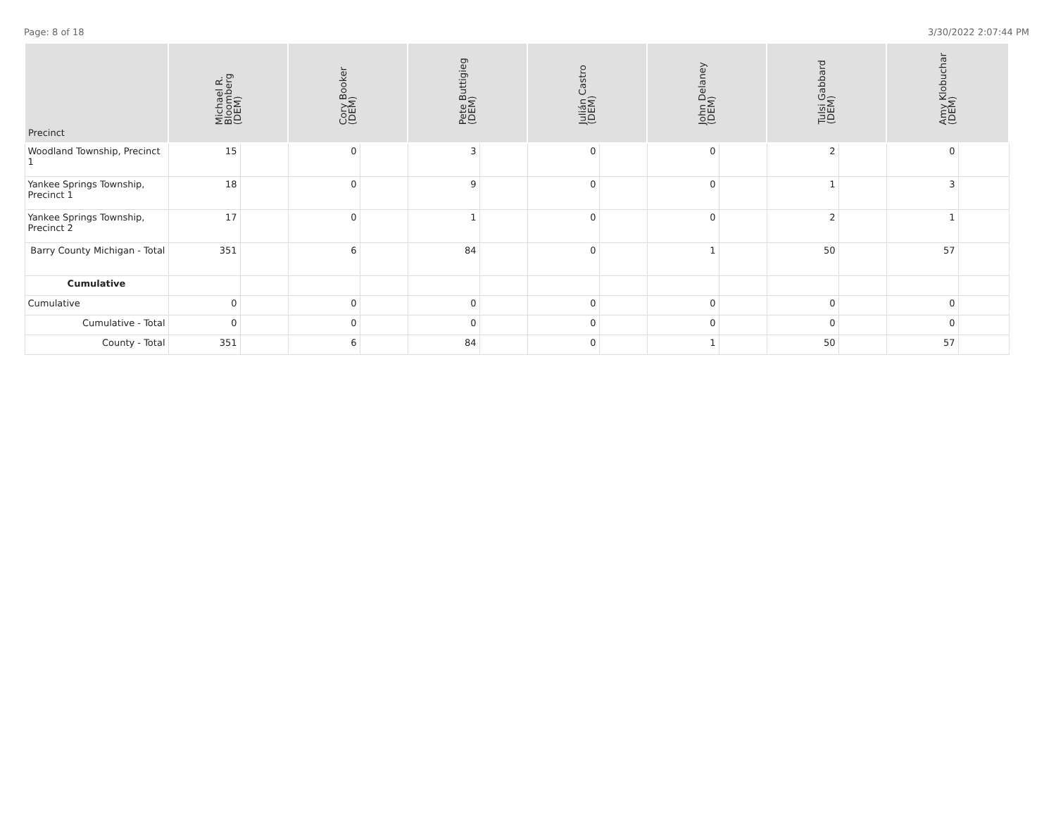Page: 8 of 18 3/30/2022 2:07:44 PM
| Precinct | Michael R. Bloomberg (DEM) | | Cory Booker (DEM) | | Pete Buttigieg (DEM) | | Julián Castro (DEM) | | John Delaney (DEM) | | Tulsi Gabbard (DEM) | | Amy Klobuchar (DEM) | |
| --- | --- | --- | --- | --- | --- | --- | --- | --- | --- | --- | --- | --- | --- | --- |
| Woodland Township, Precinct 1 | 15 | | 0 | | 3 | | 0 | | 0 | | 2 | | 0 | |
| Yankee Springs Township, Precinct 1 | 18 | | 0 | | 9 | | 0 | | 0 | | 1 | | 3 | |
| Yankee Springs Township, Precinct 2 | 17 | | 0 | | 1 | | 0 | | 0 | | 2 | | 1 | |
| Barry County Michigan - Total | 351 | | 6 | | 84 | | 0 | | 1 | | 50 | | 57 | |
| Cumulative | | | | | | | | | | | | | | |
| Cumulative | 0 | | 0 | | 0 | | 0 | | 0 | | 0 | | 0 | |
| Cumulative - Total | 0 | | 0 | | 0 | | 0 | | 0 | | 0 | | 0 | |
| County - Total | 351 | | 6 | | 84 | | 0 | | 1 | | 50 | | 57 | |